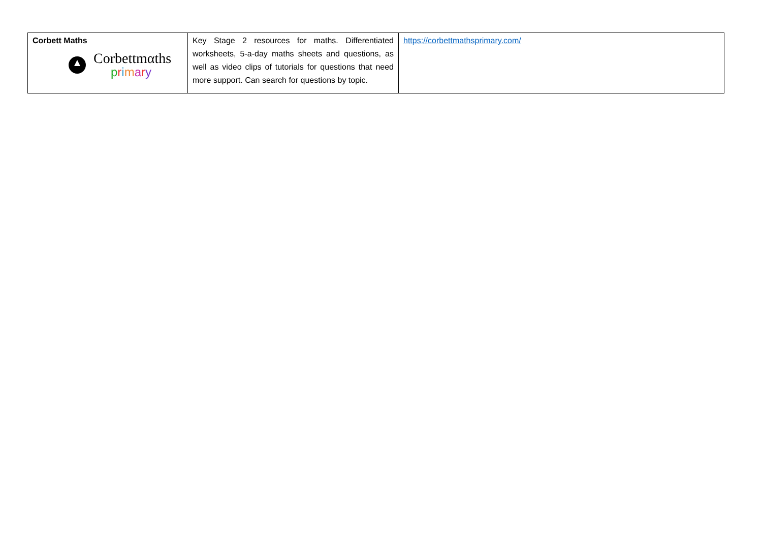| Corbett Maths Corbettmαths p r i m a r y | Key Stage 2 resources for maths. Differentiated worksheets, 5-a-day maths sheets and questions, as well as video clips of tutorials for questions that need more support. Can search for questions by topic. | https://corbettmathsprimary.com/ |